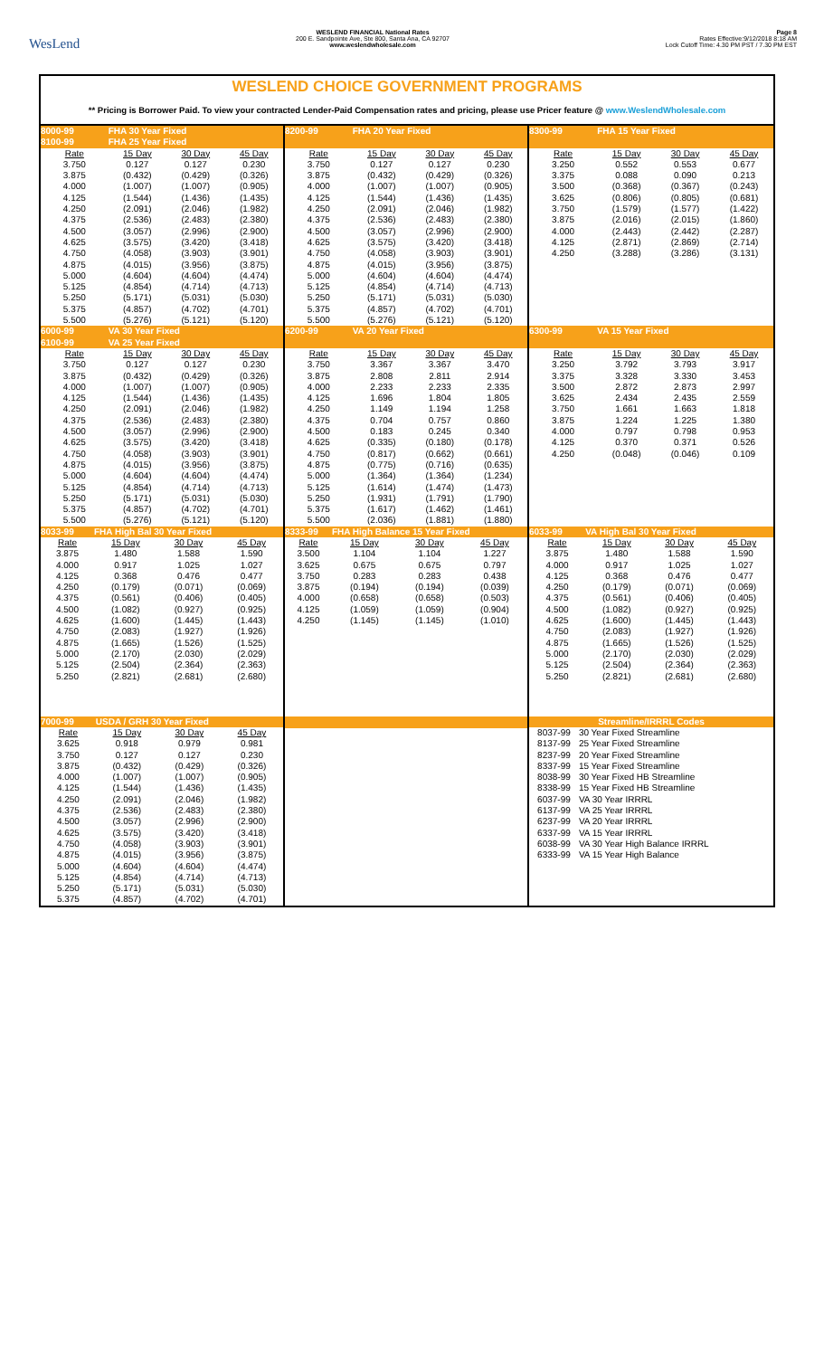WesLend
WESLEND FINANCIAL National Rates
200 E. Sandpointe Ave, Ste 800, Santa Ana, CA 92707
www.weslendwholesale.com
Page 8
Rates Effective:9/12/2018 8:18 AM
Lock Cutoff Time: 4.30 PM PST / 7.30 PM EST
WESLEND CHOICE GOVERNMENT PROGRAMS
** Pricing is Borrower Paid. To view your contracted Lender-Paid Compensation rates and pricing, please use Pricer feature @ www.WeslendWholesale.com
| 8000-99 | FHA 30 Year Fixed | | |
| --- | --- | --- | --- |
| 8100-99 | FHA 25 Year Fixed | | |
| Rate | 15 Day | 30 Day | 45 Day |
| 3.750 | 0.127 | 0.127 | 0.230 |
| 3.875 | (0.432) | (0.429) | (0.326) |
| 4.000 | (1.007) | (1.007) | (0.905) |
| 4.125 | (1.544) | (1.436) | (1.435) |
| 4.250 | (2.091) | (2.046) | (1.982) |
| 4.375 | (2.536) | (2.483) | (2.380) |
| 4.500 | (3.057) | (2.996) | (2.900) |
| 4.625 | (3.575) | (3.420) | (3.418) |
| 4.750 | (4.058) | (3.903) | (3.901) |
| 4.875 | (4.015) | (3.956) | (3.875) |
| 5.000 | (4.604) | (4.604) | (4.474) |
| 5.125 | (4.854) | (4.714) | (4.713) |
| 5.250 | (5.171) | (5.031) | (5.030) |
| 5.375 | (4.857) | (4.702) | (4.701) |
| 5.500 | (5.276) | (5.121) | (5.120) |
| 8200-99 | FHA 20 Year Fixed | | |
| --- | --- | --- | --- |
| Rate | 15 Day | 30 Day | 45 Day |
| 3.750 | 0.127 | 0.127 | 0.230 |
| 3.875 | (0.432) | (0.429) | (0.326) |
| 4.000 | (1.007) | (1.007) | (0.905) |
| 4.125 | (1.544) | (1.436) | (1.435) |
| 4.250 | (2.091) | (2.046) | (1.982) |
| 4.375 | (2.536) | (2.483) | (2.380) |
| 4.500 | (3.057) | (2.996) | (2.900) |
| 4.625 | (3.575) | (3.420) | (3.418) |
| 4.750 | (4.058) | (3.903) | (3.901) |
| 4.875 | (4.015) | (3.956) | (3.875) |
| 5.000 | (4.604) | (4.604) | (4.474) |
| 5.125 | (4.854) | (4.714) | (4.713) |
| 5.250 | (5.171) | (5.031) | (5.030) |
| 5.375 | (4.857) | (4.702) | (4.701) |
| 5.500 | (5.276) | (5.121) | (5.120) |
| 8300-99 | FHA 15 Year Fixed | | |
| --- | --- | --- | --- |
| Rate | 15 Day | 30 Day | 45 Day |
| 3.250 | 0.552 | 0.553 | 0.677 |
| 3.375 | 0.088 | 0.090 | 0.213 |
| 3.500 | (0.368) | (0.367) | (0.243) |
| 3.625 | (0.806) | (0.805) | (0.681) |
| 3.750 | (1.579) | (1.577) | (1.422) |
| 3.875 | (2.016) | (2.015) | (1.860) |
| 4.000 | (2.443) | (2.442) | (2.287) |
| 4.125 | (2.871) | (2.869) | (2.714) |
| 4.250 | (3.288) | (3.286) | (3.131) |
| 6000-99 | VA 30 Year Fixed | | |
| --- | --- | --- | --- |
| 6100-99 | VA 25 Year Fixed | | |
| Rate | 15 Day | 30 Day | 45 Day |
| 3.750 | 0.127 | 0.127 | 0.230 |
| 3.875 | (0.432) | (0.429) | (0.326) |
| 4.000 | (1.007) | (1.007) | (0.905) |
| 4.125 | (1.544) | (1.436) | (1.435) |
| 4.250 | (2.091) | (2.046) | (1.982) |
| 4.375 | (2.536) | (2.483) | (2.380) |
| 4.500 | (3.057) | (2.996) | (2.900) |
| 4.625 | (3.575) | (3.420) | (3.418) |
| 4.750 | (4.058) | (3.903) | (3.901) |
| 4.875 | (4.015) | (3.956) | (3.875) |
| 5.000 | (4.604) | (4.604) | (4.474) |
| 5.125 | (4.854) | (4.714) | (4.713) |
| 5.250 | (5.171) | (5.031) | (5.030) |
| 5.375 | (4.857) | (4.702) | (4.701) |
| 5.500 | (5.276) | (5.121) | (5.120) |
| 6200-99 | VA 20 Year Fixed | | |
| --- | --- | --- | --- |
| Rate | 15 Day | 30 Day | 45 Day |
| 3.750 | 3.367 | 3.367 | 3.470 |
| 3.875 | 2.808 | 2.811 | 2.914 |
| 4.000 | 2.233 | 2.233 | 2.335 |
| 4.125 | 1.696 | 1.804 | 1.805 |
| 4.250 | 1.149 | 1.194 | 1.258 |
| 4.375 | 0.704 | 0.757 | 0.860 |
| 4.500 | 0.183 | 0.245 | 0.340 |
| 4.625 | (0.335) | (0.180) | (0.178) |
| 4.750 | (0.817) | (0.662) | (0.661) |
| 4.875 | (0.775) | (0.716) | (0.635) |
| 5.000 | (1.364) | (1.364) | (1.234) |
| 5.125 | (1.614) | (1.474) | (1.473) |
| 5.250 | (1.931) | (1.791) | (1.790) |
| 5.375 | (1.617) | (1.462) | (1.461) |
| 5.500 | (2.036) | (1.881) | (1.880) |
| 6300-99 | VA 15 Year Fixed | | |
| --- | --- | --- | --- |
| Rate | 15 Day | 30 Day | 45 Day |
| 3.250 | 3.792 | 3.793 | 3.917 |
| 3.375 | 3.328 | 3.330 | 3.453 |
| 3.500 | 2.872 | 2.873 | 2.997 |
| 3.625 | 2.434 | 2.435 | 2.559 |
| 3.750 | 1.661 | 1.663 | 1.818 |
| 3.875 | 1.224 | 1.225 | 1.380 |
| 4.000 | 0.797 | 0.798 | 0.953 |
| 4.125 | 0.370 | 0.371 | 0.526 |
| 4.250 | (0.048) | (0.046) | 0.109 |
| 8033-99 | FHA High Bal 30 Year Fixed | | |
| --- | --- | --- | --- |
| Rate | 15 Day | 30 Day | 45 Day |
| 3.875 | 1.480 | 1.588 | 1.590 |
| 4.000 | 0.917 | 1.025 | 1.027 |
| 4.125 | 0.368 | 0.476 | 0.477 |
| 4.250 | (0.179) | (0.071) | (0.069) |
| 4.375 | (0.561) | (0.406) | (0.405) |
| 4.500 | (1.082) | (0.927) | (0.925) |
| 4.625 | (1.600) | (1.445) | (1.443) |
| 4.750 | (2.083) | (1.927) | (1.926) |
| 4.875 | (1.665) | (1.526) | (1.525) |
| 5.000 | (2.170) | (2.030) | (2.029) |
| 5.125 | (2.504) | (2.364) | (2.363) |
| 5.250 | (2.821) | (2.681) | (2.680) |
| 8333-99 | FHA High Balance 15 Year Fixed | | |
| --- | --- | --- | --- |
| Rate | 15 Day | 30 Day | 45 Day |
| 3.500 | 1.104 | 1.104 | 1.227 |
| 3.625 | 0.675 | 0.675 | 0.797 |
| 3.750 | 0.283 | 0.283 | 0.438 |
| 3.875 | (0.194) | (0.194) | (0.039) |
| 4.000 | (0.658) | (0.658) | (0.503) |
| 4.125 | (1.059) | (1.059) | (0.904) |
| 4.250 | (1.145) | (1.145) | (1.010) |
| 6033-99 | VA High Bal 30 Year Fixed | | |
| --- | --- | --- | --- |
| Rate | 15 Day | 30 Day | 45 Day |
| 3.875 | 1.480 | 1.588 | 1.590 |
| 4.000 | 0.917 | 1.025 | 1.027 |
| 4.125 | 0.368 | 0.476 | 0.477 |
| 4.250 | (0.179) | (0.071) | (0.069) |
| 4.375 | (0.561) | (0.406) | (0.405) |
| 4.500 | (1.082) | (0.927) | (0.925) |
| 4.625 | (1.600) | (1.445) | (1.443) |
| 4.750 | (2.083) | (1.927) | (1.926) |
| 4.875 | (1.665) | (1.526) | (1.525) |
| 5.000 | (2.170) | (2.030) | (2.029) |
| 5.125 | (2.504) | (2.364) | (2.363) |
| 5.250 | (2.821) | (2.681) | (2.680) |
| 7000-99 | USDA / GRH 30 Year Fixed | | |
| --- | --- | --- | --- |
| Rate | 15 Day | 30 Day | 45 Day |
| 3.625 | 0.918 | 0.979 | 0.981 |
| 3.750 | 0.127 | 0.127 | 0.230 |
| 3.875 | (0.432) | (0.429) | (0.326) |
| 4.000 | (1.007) | (1.007) | (0.905) |
| 4.125 | (1.544) | (1.436) | (1.435) |
| 4.250 | (2.091) | (2.046) | (1.982) |
| 4.375 | (2.536) | (2.483) | (2.380) |
| 4.500 | (3.057) | (2.996) | (2.900) |
| 4.625 | (3.575) | (3.420) | (3.418) |
| 4.750 | (4.058) | (3.903) | (3.901) |
| 4.875 | (4.015) | (3.956) | (3.875) |
| 5.000 | (4.604) | (4.604) | (4.474) |
| 5.125 | (4.854) | (4.714) | (4.713) |
| 5.250 | (5.171) | (5.031) | (5.030) |
| 5.375 | (4.857) | (4.702) | (4.701) |
| Streamline/IRRRL Codes | |
| --- | --- |
| 8037-99 | 30 Year Fixed Streamline |
| 8137-99 | 25 Year Fixed Streamline |
| 8237-99 | 20 Year Fixed Streamline |
| 8337-99 | 15 Year Fixed Streamline |
| 8038-99 | 30 Year Fixed HB Streamline |
| 8338-99 | 15 Year Fixed HB Streamline |
| 6037-99 | VA 30 Year IRRRL |
| 6137-99 | VA 25 Year IRRRL |
| 6237-99 | VA 20 Year IRRRL |
| 6337-99 | VA 15 Year IRRRL |
| 6038-99 | VA 30 Year High Balance IRRRL |
| 6333-99 | VA 15 Year High Balance |